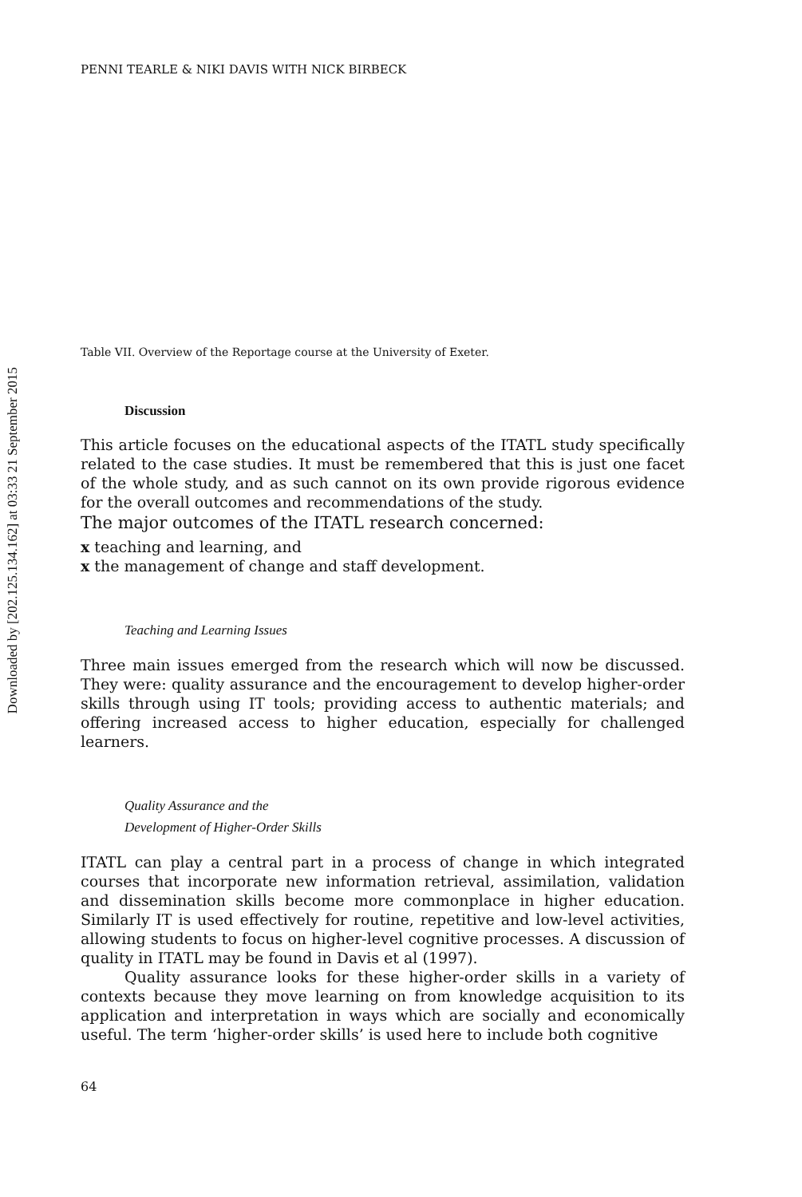Downloaded by [202.125.134.162] at 03:33 21 September 2015
PENNI TEARLE & NIKI DAVIS WITH NICK BIRBECK
Table VII. Overview of the Reportage course at the University of Exeter.
Discussion
This article focuses on the educational aspects of the ITATL study specifically related to the case studies. It must be remembered that this is just one facet of the whole study, and as such cannot on its own provide rigorous evidence for the overall outcomes and recommendations of the study.
The major outcomes of the ITATL research concerned:
x teaching and learning, and
x the management of change and staff development.
Teaching and Learning Issues
Three main issues emerged from the research which will now be discussed. They were: quality assurance and the encouragement to develop higher-order skills through using IT tools; providing access to authentic materials; and offering increased access to higher education, especially for challenged learners.
Quality Assurance and the
Development of Higher-Order Skills
ITATL can play a central part in a process of change in which integrated courses that incorporate new information retrieval, assimilation, validation and dissemination skills become more commonplace in higher education. Similarly IT is used effectively for routine, repetitive and low-level activities, allowing students to focus on higher-level cognitive processes. A discussion of quality in ITATL may be found in Davis et al (1997).
Quality assurance looks for these higher-order skills in a variety of contexts because they move learning on from knowledge acquisition to its application and interpretation in ways which are socially and economically useful. The term ‘higher-order skills’ is used here to include both cognitive
64